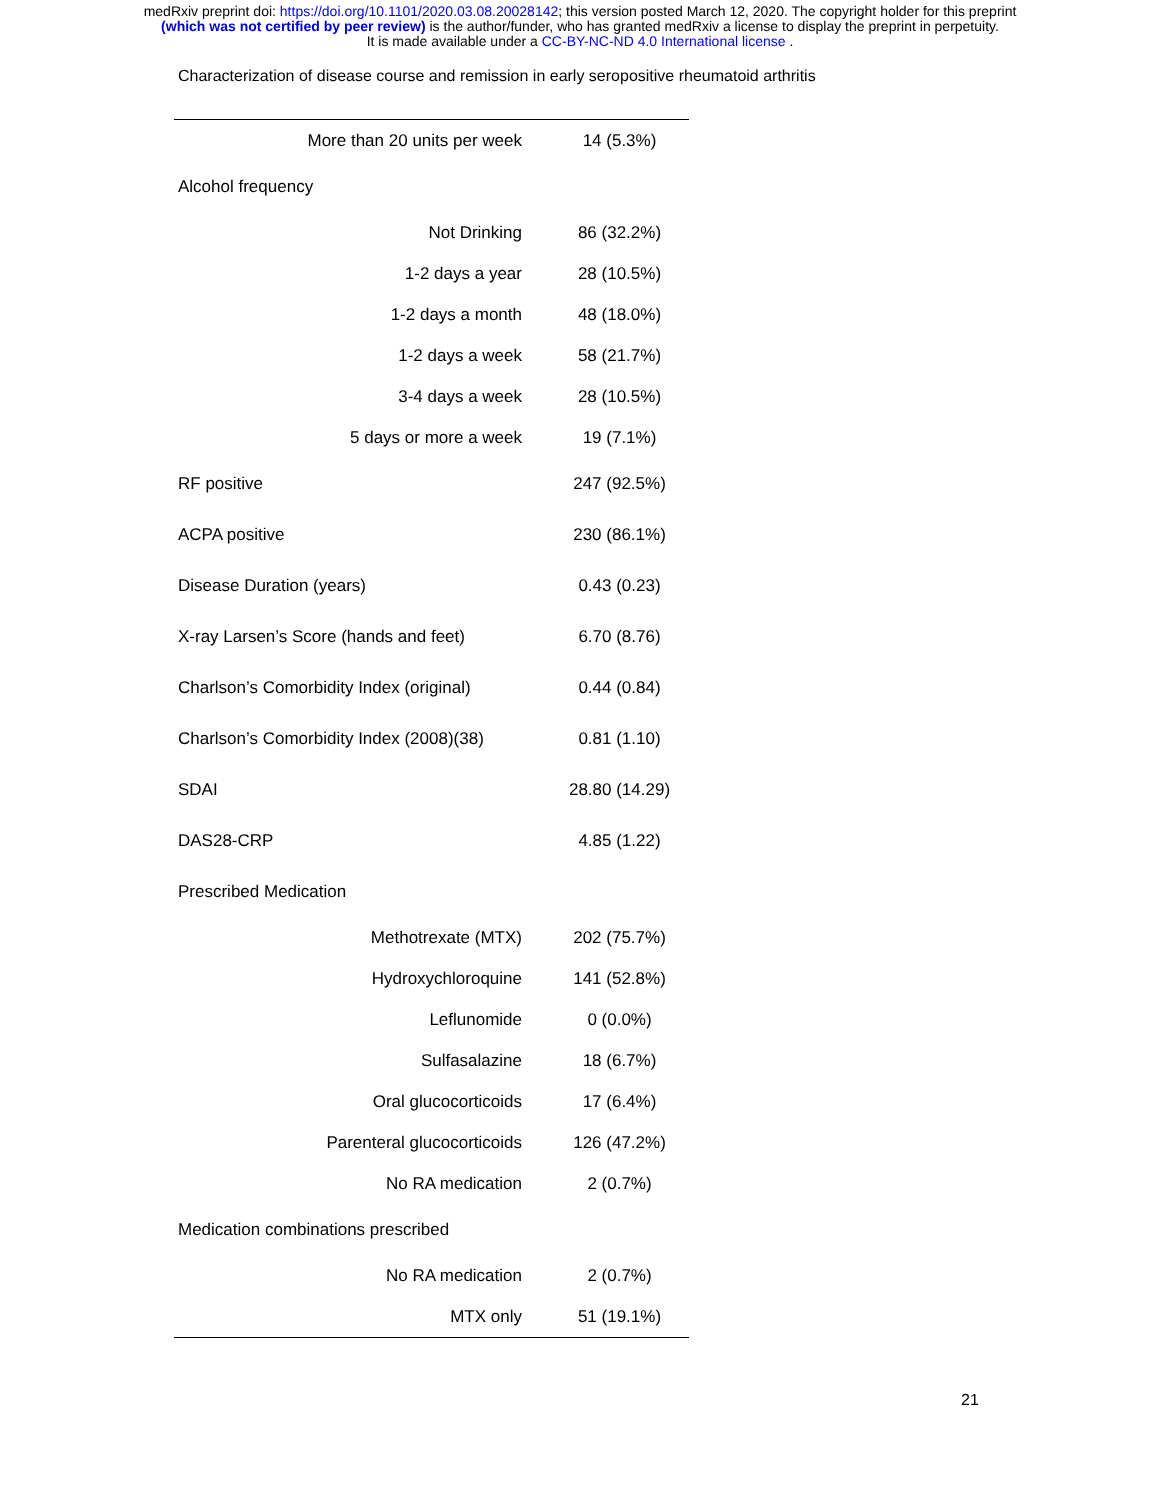medRxiv preprint doi: https://doi.org/10.1101/2020.03.08.20028142; this version posted March 12, 2020. The copyright holder for this preprint
(which was not certified by peer review) is the author/funder, who has granted medRxiv a license to display the preprint in perpetuity.
It is made available under a CC-BY-NC-ND 4.0 International license .
Characterization of disease course and remission in early seropositive rheumatoid arthritis
| More than 20 units per week | 14 (5.3%) |
| Alcohol frequency | |
| Not Drinking | 86 (32.2%) |
| 1-2 days a year | 28 (10.5%) |
| 1-2 days a month | 48 (18.0%) |
| 1-2 days a week | 58 (21.7%) |
| 3-4 days a week | 28 (10.5%) |
| 5 days or more a week | 19 (7.1%) |
| RF positive | 247 (92.5%) |
| ACPA positive | 230 (86.1%) |
| Disease Duration (years) | 0.43 (0.23) |
| X-ray Larsen’s Score (hands and feet) | 6.70 (8.76) |
| Charlson’s Comorbidity Index (original) | 0.44 (0.84) |
| Charlson’s Comorbidity Index (2008)(38) | 0.81 (1.10) |
| SDAI | 28.80 (14.29) |
| DAS28-CRP | 4.85 (1.22) |
| Prescribed Medication | |
| Methotrexate (MTX) | 202 (75.7%) |
| Hydroxychloroquine | 141 (52.8%) |
| Leflunomide | 0 (0.0%) |
| Sulfasalazine | 18 (6.7%) |
| Oral glucocorticoids | 17 (6.4%) |
| Parenteral glucocorticoids | 126 (47.2%) |
| No RA medication | 2 (0.7%) |
| Medication combinations prescribed | |
| No RA medication | 2 (0.7%) |
| MTX only | 51 (19.1%) |
21